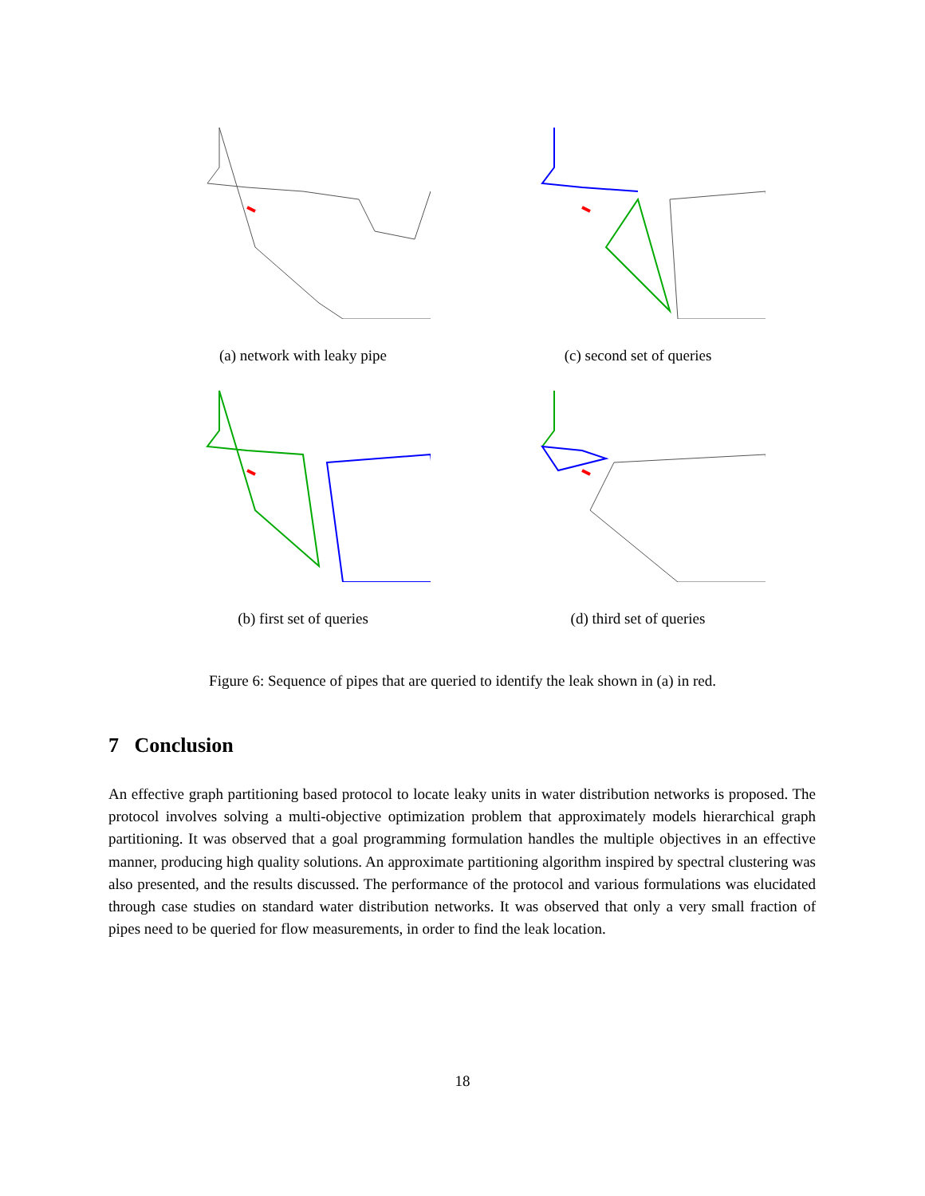(a) network with leaky pipe
(c) second set of queries
(b) first set of queries
(d) third set of queries
Figure 6: Sequence of pipes that are queried to identify the leak shown in (a) in red.
7 Conclusion
An effective graph partitioning based protocol to locate leaky units in water distribution networks is proposed. The protocol involves solving a multi-objective optimization problem that approximately models hierarchical graph partitioning. It was observed that a goal programming formulation handles the multiple objectives in an effective manner, producing high quality solutions. An approximate partitioning algorithm inspired by spectral clustering was also presented, and the results discussed. The performance of the protocol and various formulations was elucidated through case studies on standard water distribution networks. It was observed that only a very small fraction of pipes need to be queried for flow measurements, in order to find the leak location.
18